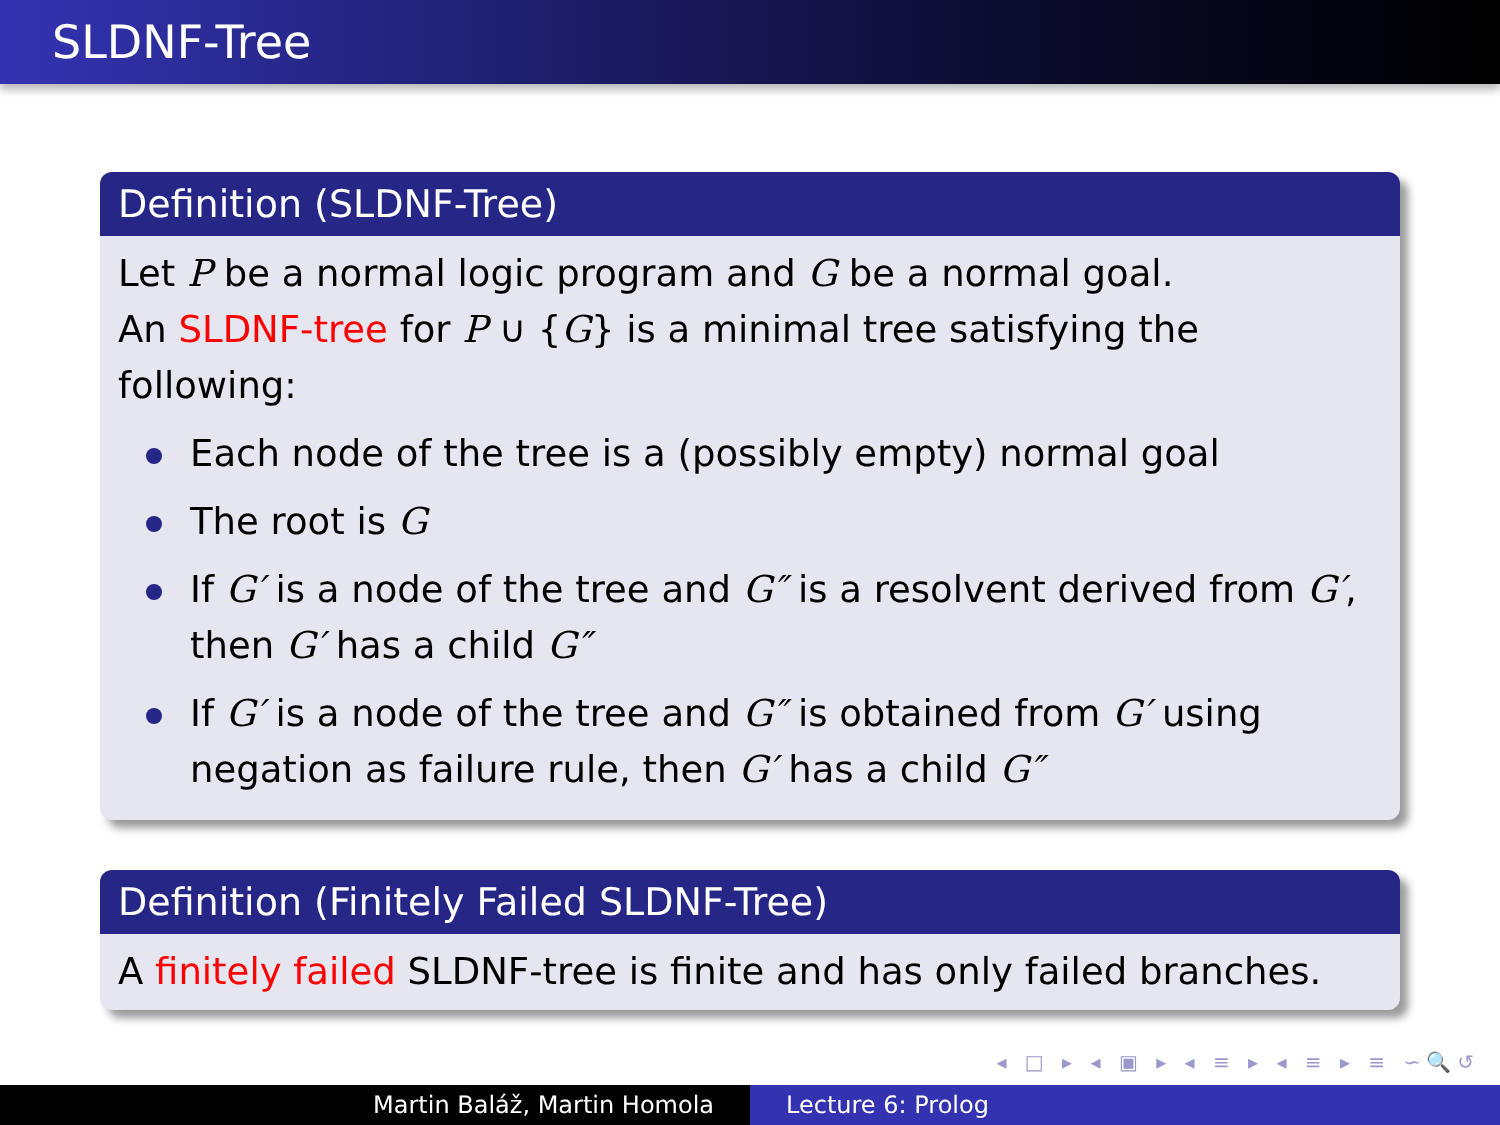SLDNF-Tree
Definition (SLDNF-Tree)
Let P be a normal logic program and G be a normal goal.
An SLDNF-tree for P ∪ {G} is a minimal tree satisfying the following:
Each node of the tree is a (possibly empty) normal goal
The root is G
If G′ is a node of the tree and G″ is a resolvent derived from G′, then G′ has a child G″
If G′ is a node of the tree and G″ is obtained from G′ using negation as failure rule, then G′ has a child G″
Definition (Finitely Failed SLDNF-Tree)
A finitely failed SLDNF-tree is finite and has only failed branches.
◂ □ ▸ ◂ ▣ ▸ ◂ ≡ ▸ ◂ ≡ ▸ ≡ ∽🔍↺
Martin Baláž, Martin Homola Lecture 6: Prolog